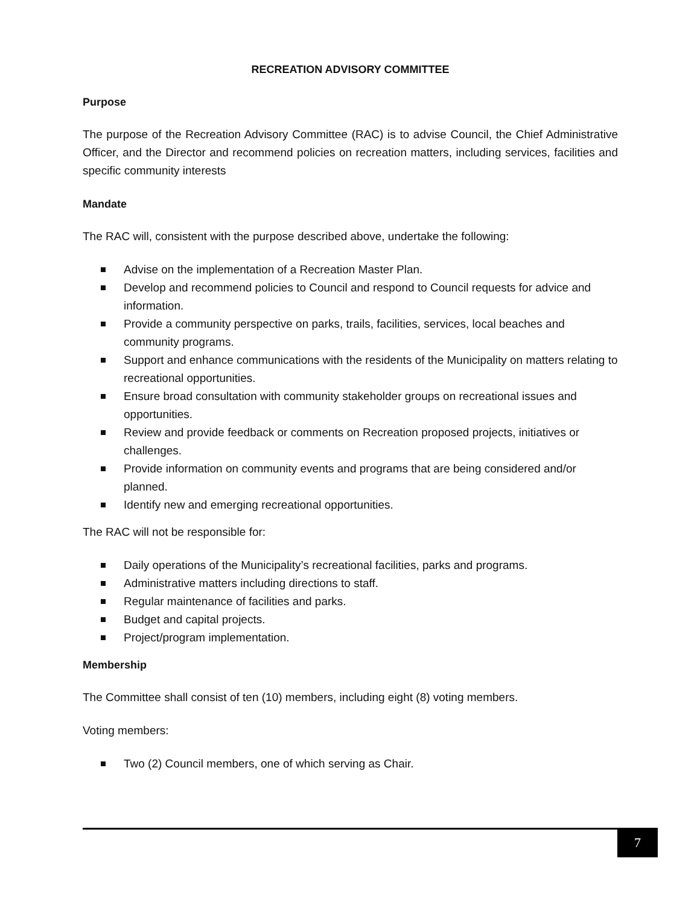RECREATION ADVISORY COMMITTEE
Purpose
The purpose of the Recreation Advisory Committee (RAC) is to advise Council, the Chief Administrative Officer, and the Director and recommend policies on recreation matters, including services, facilities and specific community interests
Mandate
The RAC will, consistent with the purpose described above, undertake the following:
Advise on the implementation of a Recreation Master Plan.
Develop and recommend policies to Council and respond to Council requests for advice and information.
Provide a community perspective on parks, trails, facilities, services, local beaches and community programs.
Support and enhance communications with the residents of the Municipality on matters relating to recreational opportunities.
Ensure broad consultation with community stakeholder groups on recreational issues and opportunities.
Review and provide feedback or comments on Recreation proposed projects, initiatives or challenges.
Provide information on community events and programs that are being considered and/or planned.
Identify new and emerging recreational opportunities.
The RAC will not be responsible for:
Daily operations of the Municipality’s recreational facilities, parks and programs.
Administrative matters including directions to staff.
Regular maintenance of facilities and parks.
Budget and capital projects.
Project/program implementation.
Membership
The Committee shall consist of ten (10) members, including eight (8) voting members.
Voting members:
Two (2) Council members, one of which serving as Chair.
7